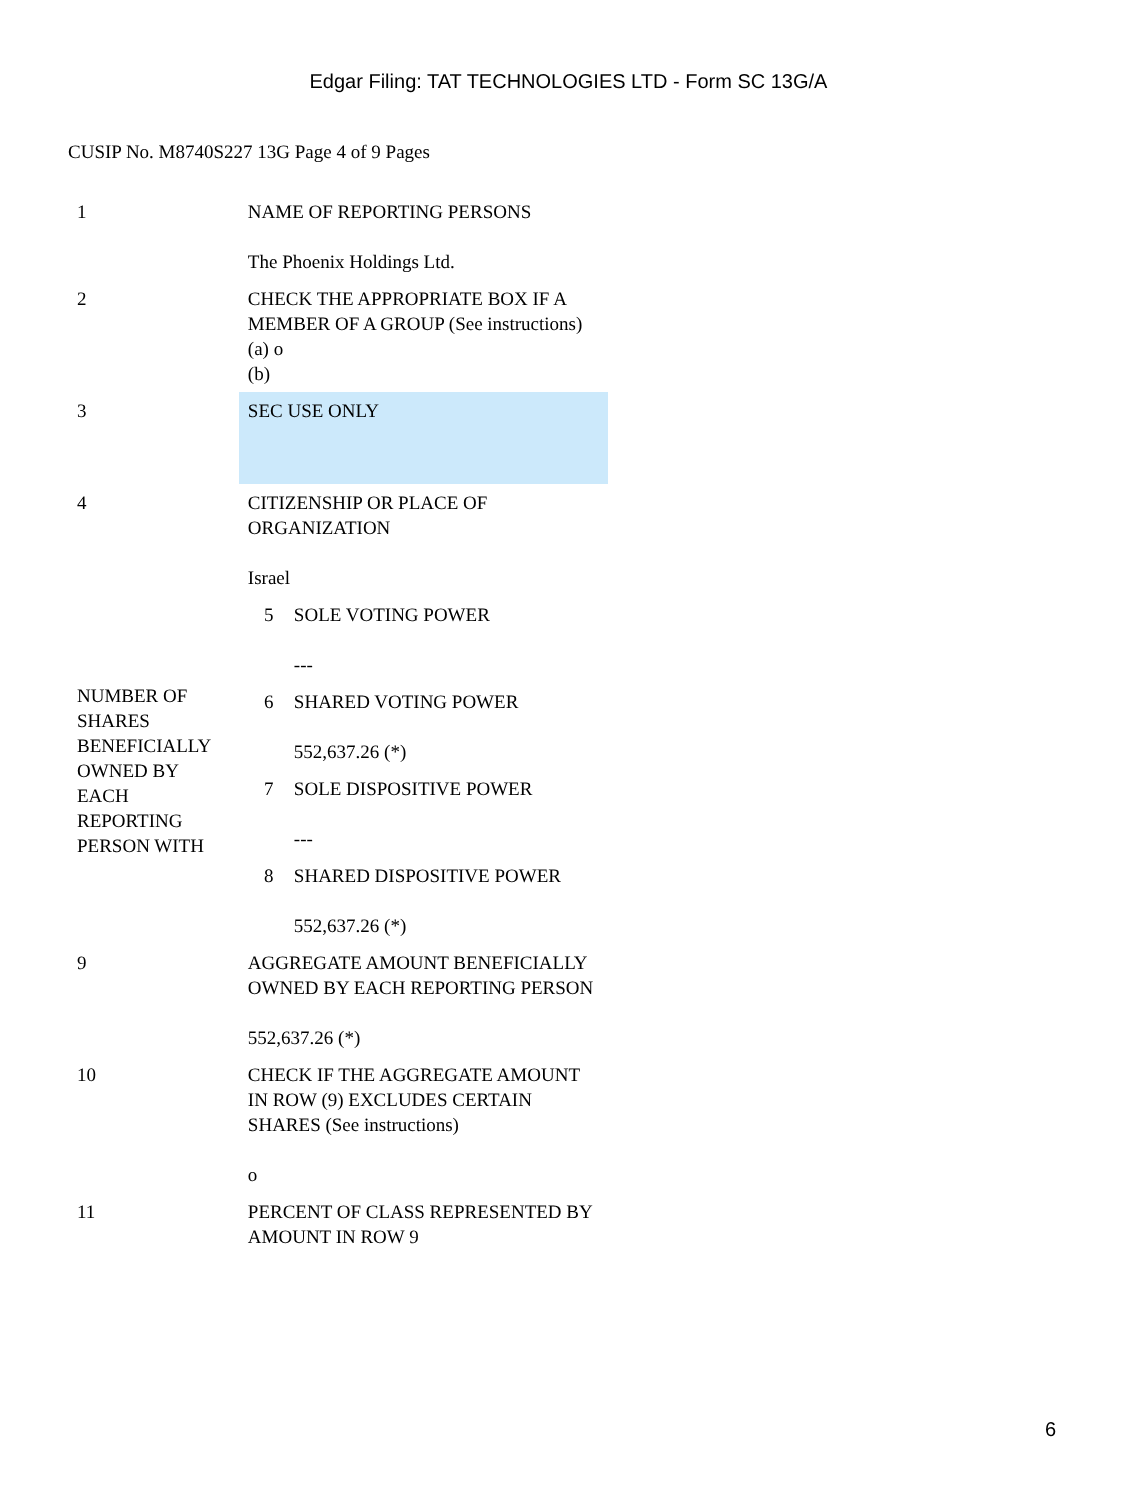Edgar Filing: TAT TECHNOLOGIES LTD - Form SC 13G/A
CUSIP No. M8740S227 13G Page 4 of 9 Pages
| 1 | NAME OF REPORTING PERSONS The Phoenix Holdings Ltd. |
| 2 | CHECK THE APPROPRIATE BOX IF A MEMBER OF A GROUP (See instructions) (a) o (b) |
| 3 | SEC USE ONLY |
| 4 | CITIZENSHIP OR PLACE OF ORGANIZATION Israel |
| NUMBER OF SHARES BENEFICIALLY OWNED BY EACH REPORTING PERSON WITH | 5 SOLE VOTING POWER --- |
| | 6 SHARED VOTING POWER 552,637.26 (*) |
| | 7 SOLE DISPOSITIVE POWER --- |
| | 8 SHARED DISPOSITIVE POWER 552,637.26 (*) |
| 9 | AGGREGATE AMOUNT BENEFICIALLY OWNED BY EACH REPORTING PERSON 552,637.26 (*) |
| 10 | CHECK IF THE AGGREGATE AMOUNT IN ROW (9) EXCLUDES CERTAIN SHARES (See instructions) o |
| 11 | PERCENT OF CLASS REPRESENTED BY AMOUNT IN ROW 9 |
6